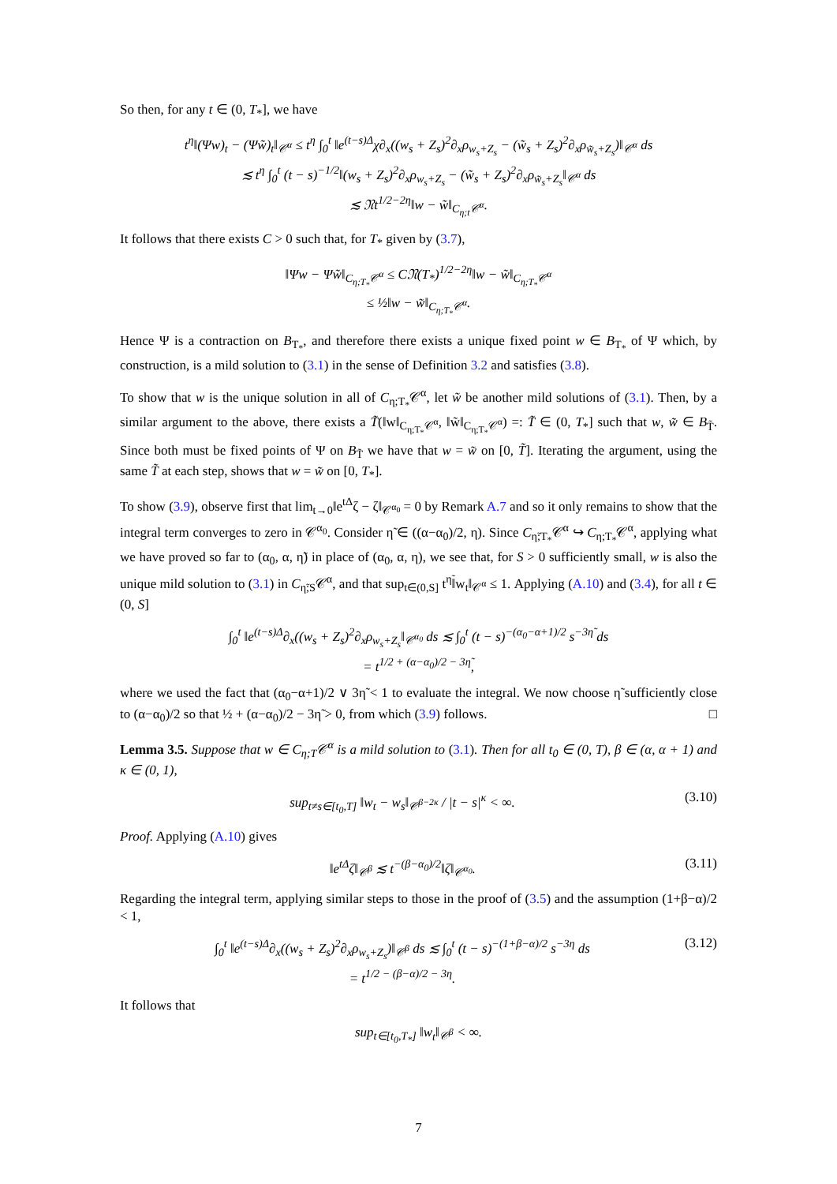So then, for any t ∈ (0, T<sub>*</sub>], we have
t<sup>η</sup>‖(Ψw)<sub>t</sub> − (Ψw̃)<sub>t</sub>‖<sub>𝒞<sup>α</sup></sub> ≤ t<sup>η</sup> ∫<sub>0</sub><sup>t</sup> ‖e<sup>(t−s)Δ</sup>χ∂<sub>x</sub>((w<sub>s</sub> + Z<sub>s</sub>)<sup>2</sup>∂<sub>x</sub>ρ<sub>w<sub>s</sub>+Z<sub>s</sub></sub> − (w̃<sub>s</sub> + Z<sub>s</sub>)<sup>2</sup>∂<sub>x</sub>ρ<sub>w̃<sub>s</sub>+Z<sub>s</sub></sub>)‖<sub>𝒞<sup>α</sup></sub> ds
≲ t<sup>η</sup> ∫<sub>0</sub><sup>t</sup> (t − s)<sup>−1/2</sup>‖(w<sub>s</sub> + Z<sub>s</sub>)<sup>2</sup>∂<sub>x</sub>ρ<sub>w<sub>s</sub>+Z<sub>s</sub></sub> − (w̃<sub>s</sub> + Z<sub>s</sub>)<sup>2</sup>∂<sub>x</sub>ρ<sub>w̃<sub>s</sub>+Z<sub>s</sub></sub>‖<sub>𝒞<sup>α</sup></sub> ds
≲ 𝔑t<sup>1/2−2η</sup>‖w − w̃‖<sub>C<sub>η;t</sub>𝒞<sup>α</sup></sub>.
It follows that there exists C > 0 such that, for T<sub>*</sub> given by (3.7),
‖Ψw − Ψw̃‖<sub>C<sub>η;T<sub>*</sub></sub>𝒞<sup>α</sup></sub> ≤ C𝔑(T<sub>*</sub>)<sup>1/2−2η</sup>‖w − w̃‖<sub>C<sub>η;T<sub>*</sub></sub>𝒞<sup>α</sup></sub>
≤ ½‖w − w̃‖<sub>C<sub>η;T<sub>*</sub></sub>𝒞<sup>α</sup></sub>.
Hence Ψ is a contraction on B<sub>T<sub>*</sub></sub>, and therefore there exists a unique fixed point w ∈ B<sub>T<sub>*</sub></sub> of Ψ which, by construction, is a mild solution to (3.1) in the sense of Definition 3.2 and satisfies (3.8).
To show that w is the unique solution in all of C<sub>η;T<sub>*</sub></sub>𝒞<sup>α</sup>, let w̃ be another mild solutions of (3.1). Then, by a similar argument to the above, there exists a T̃(‖w‖<sub>C<sub>η;T<sub>*</sub></sub>𝒞<sup>α</sup></sub>, ‖w̃‖<sub>C<sub>η;T<sub>*</sub></sub>𝒞<sup>α</sup></sub>) =: T̃ ∈ (0, T<sub>*</sub>] such that w, w̃ ∈ B<sub>T̃</sub>. Since both must be fixed points of Ψ on B<sub>T̃</sub> we have that w = w̃ on [0, T̃]. Iterating the argument, using the same T̃ at each step, shows that w = w̃ on [0, T<sub>*</sub>].
To show (3.9), observe first that lim<sub>t→0</sub>‖e<sup>tΔ</sup>ζ − ζ‖<sub>𝒞<sup>α<sub>0</sub></sup></sub> = 0 by Remark A.7 and so it only remains to show that the integral term converges to zero in 𝒞<sup>α<sub>0</sub></sup>. Consider η̃ ∈ ((α−α<sub>0</sub>)/2, η). Since C<sub>η̃;T<sub>*</sub></sub>𝒞<sup>α</sup> ↪ C<sub>η;T<sub>*</sub></sub>𝒞<sup>α</sup>, applying what we have proved so far to (α<sub>0</sub>, α, η̃) in place of (α<sub>0</sub>, α, η), we see that, for S > 0 sufficiently small, w is also the unique mild solution to (3.1) in C<sub>η̃;S</sub>𝒞<sup>α</sup>, and that sup<sub>t∈(0,S]</sub> t<sup>η̃</sup>‖w<sub>t</sub>‖<sub>𝒞<sup>α</sup></sub> ≤ 1. Applying (A.10) and (3.4), for all t ∈ (0, S]
∫<sub>0</sub><sup>t</sup> ‖e<sup>(t−s)Δ</sup>∂<sub>x</sub>((w<sub>s</sub> + Z<sub>s</sub>)<sup>2</sup>∂<sub>x</sub>ρ<sub>w<sub>s</sub>+Z<sub>s</sub></sub>‖<sub>𝒞<sup>α<sub>0</sub></sup></sub> ds ≲ ∫<sub>0</sub><sup>t</sup> (t − s)<sup>−(α<sub>0</sub>−α+1)/2</sup> s<sup>−3η̃</sup> ds
= t<sup>1/2 + (α−α<sub>0</sub>)/2 − 3η̃</sup>,
where we used the fact that (α<sub>0</sub>−α+1)/2 ∨ 3η̃ < 1 to evaluate the integral. We now choose η̃ sufficiently close to (α−α<sub>0</sub>)/2 so that ½ + (α−α<sub>0</sub>)/2 − 3η̃ > 0, from which (3.9) follows. □
Lemma 3.5. Suppose that w ∈ C<sub>η;T</sub>𝒞<sup>α</sup> is a mild solution to (3.1). Then for all t<sub>0</sub> ∈ (0, T), β ∈ (α, α + 1) and κ ∈ (0, 1),
sup<sub>t≠s∈[t<sub>0</sub>,T]</sub> ‖w<sub>t</sub> − w<sub>s</sub>‖<sub>𝒞<sup>β−2κ</sup></sub> / |t − s|<sup>κ</sup> < ∞. (3.10)
Proof. Applying (A.10) gives
‖e<sup>tΔ</sup>ζ‖<sub>𝒞<sup>β</sup></sub> ≲ t<sup>−(β−α<sub>0</sub>)/2</sup>‖ζ‖<sub>𝒞<sup>α<sub>0</sub></sup></sub>. (3.11)
Regarding the integral term, applying similar steps to those in the proof of (3.5) and the assumption (1+β−α)/2 < 1,
∫<sub>0</sub><sup>t</sup> ‖e<sup>(t−s)Δ</sup>∂<sub>x</sub>((w<sub>s</sub> + Z<sub>s</sub>)<sup>2</sup>∂<sub>x</sub>ρ<sub>w<sub>s</sub>+Z<sub>s</sub></sub>)‖<sub>𝒞<sup>β</sup></sub> ds ≲ ∫<sub>0</sub><sup>t</sup> (t − s)<sup>−(1+β−α)/2</sup> s<sup>−3η</sup> ds
= t<sup>1/2 − (β−α)/2 − 3η</sup>. (3.12)
It follows that
sup<sub>t∈[t<sub>0</sub>,T<sub>*</sub>]</sub> ‖w<sub>t</sub>‖<sub>𝒞<sup>β</sup></sub> < ∞.
7